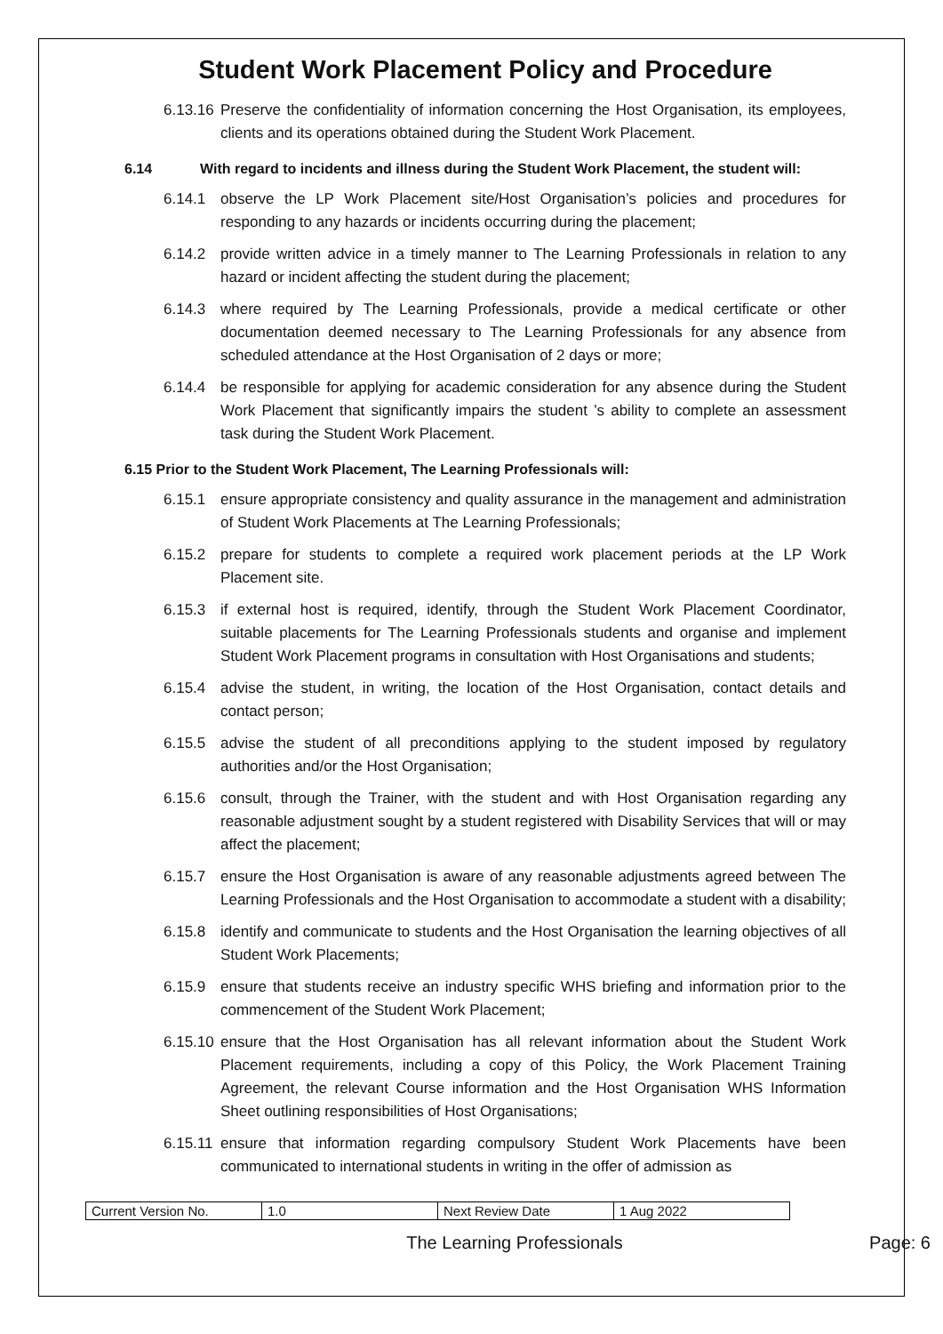Student Work Placement Policy and Procedure
6.13.16
Preserve the confidentiality of information concerning the Host Organisation, its employees, clients and its operations obtained during the Student Work Placement.
6.14 With regard to incidents and illness during the Student Work Placement, the student will:
6.14.1 observe the LP Work Placement site/Host Organisation’s policies and procedures for responding to any hazards or incidents occurring during the placement;
6.14.2 provide written advice in a timely manner to The Learning Professionals in relation to any hazard or incident affecting the student during the placement;
6.14.3 where required by The Learning Professionals, provide a medical certificate or other documentation deemed necessary to The Learning Professionals for any absence from scheduled attendance at the Host Organisation of 2 days or more;
6.14.4 be responsible for applying for academic consideration for any absence during the Student Work Placement that significantly impairs the student ’s ability to complete an assessment task during the Student Work Placement.
6.15 Prior to the Student Work Placement, The Learning Professionals will:
6.15.1 ensure appropriate consistency and quality assurance in the management and administration of Student Work Placements at The Learning Professionals;
6.15.2 prepare for students to complete a required work placement periods at the LP Work Placement site.
6.15.3 if external host is required, identify, through the Student Work Placement Coordinator, suitable placements for The Learning Professionals students and organise and implement Student Work Placement programs in consultation with Host Organisations and students;
6.15.4 advise the student, in writing, the location of the Host Organisation, contact details and contact person;
6.15.5 advise the student of all preconditions applying to the student imposed by regulatory authorities and/or the Host Organisation;
6.15.6 consult, through the Trainer, with the student and with Host Organisation regarding any reasonable adjustment sought by a student registered with Disability Services that will or may affect the placement;
6.15.7 ensure the Host Organisation is aware of any reasonable adjustments agreed between The Learning Professionals and the Host Organisation to accommodate a student with a disability;
6.15.8 identify and communicate to students and the Host Organisation the learning objectives of all Student Work Placements;
6.15.9 ensure that students receive an industry specific WHS briefing and information prior to the commencement of the Student Work Placement;
6.15.10
ensure that the Host Organisation has all relevant information about the Student Work Placement requirements, including a copy of this Policy, the Work Placement Training Agreement, the relevant Course information and the Host Organisation WHS Information Sheet outlining responsibilities of Host Organisations;
6.15.11
ensure that information regarding compulsory Student Work Placements have been communicated to international students in writing in the offer of admission as
| Current Version No. | 1.0 | Next Review Date | 1 Aug 2022 |
The Learning Professionals Page: 6